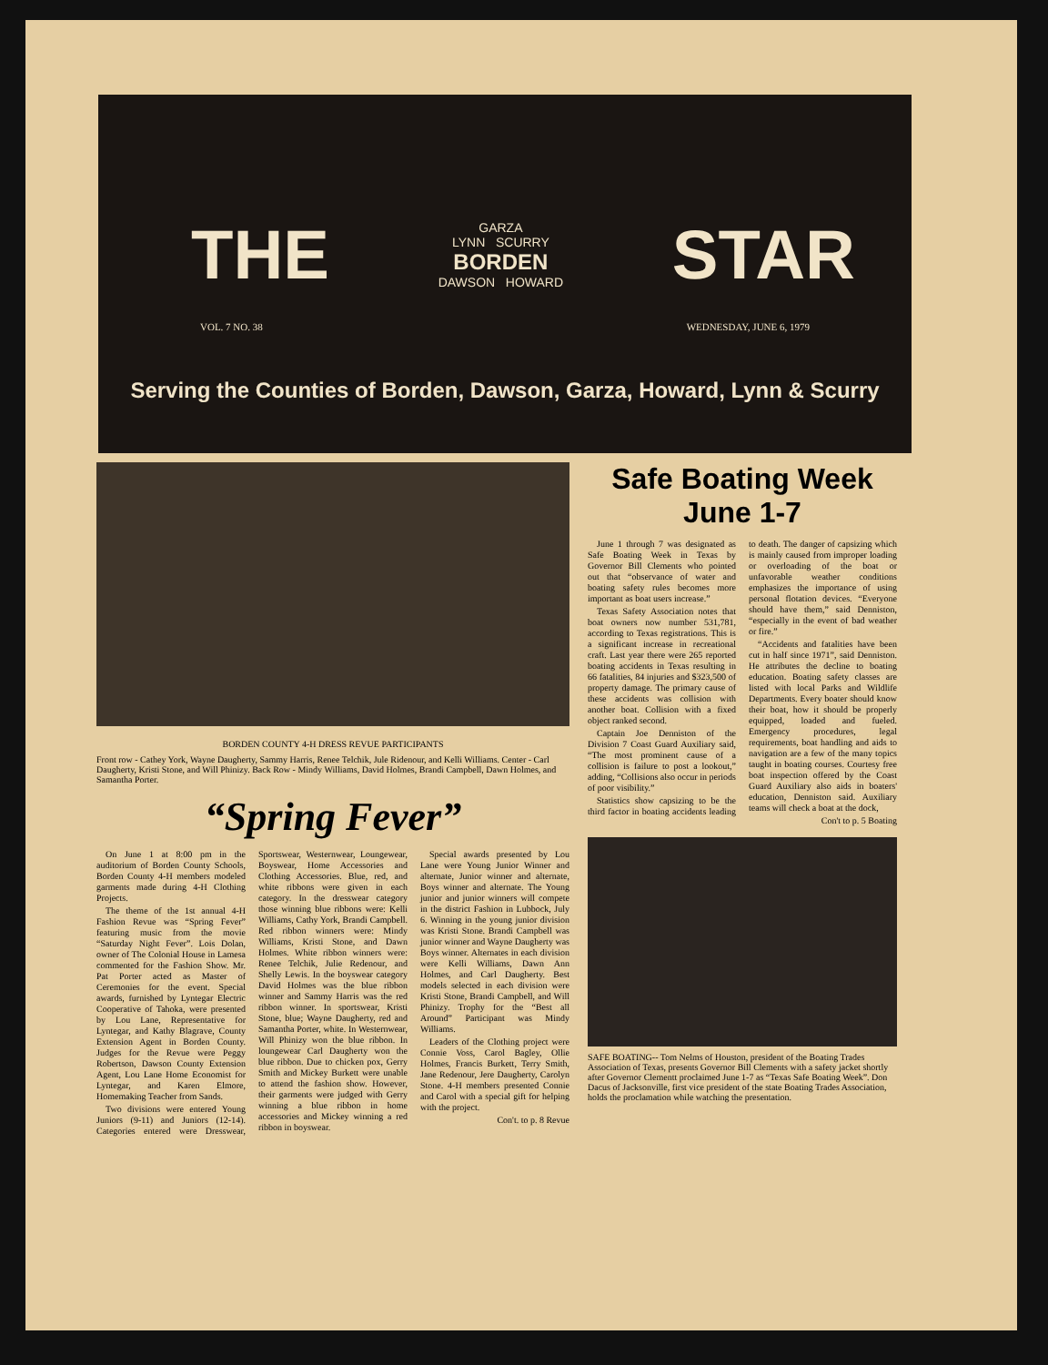THE
GARZA
LYNN SCURRY
BORDEN
DAWSON HOWARD
STAR
VOL. 7 NO. 38 WEDNESDAY, JUNE 6, 1979
Serving the Counties of Borden, Dawson, Garza, Howard, Lynn & Scurry
BORDEN COUNTY 4-H DRESS REVUE PARTICIPANTS
Front row - Cathey York, Wayne Daugherty, Sammy Harris, Renee Telchik, Jule Ridenour, and Kelli Williams. Center - Carl Daugherty, Kristi Stone, and Will Phinizy. Back Row - Mindy Williams, David Holmes, Brandi Campbell, Dawn Holmes, and Samantha Porter.
“Spring Fever”
On June 1 at 8:00 pm in the auditorium of Borden County Schools, Borden County 4-H members modeled garments made during 4-H Clothing Projects.
The theme of the 1st annual 4-H Fashion Revue was “Spring Fever” featuring music from the movie “Saturday Night Fever”. Lois Dolan, owner of The Colonial House in Lamesa commented for the Fashion Show. Mr. Pat Porter acted as Master of Ceremonies for the event. Special awards, furnished by Lyntegar Electric Cooperative of Tahoka, were presented by Lou Lane, Representative for Lyntegar, and Kathy Blagrave, County Extension Agent in Borden County. Judges for the Revue were Peggy Robertson, Dawson County Extension Agent, Lou Lane Home Economist for Lyntegar, and Karen Elmore, Homemaking Teacher from Sands.
Two divisions were entered Young Juniors (9-11) and Juniors (12-14). Categories entered were Dresswear, Sportswear, Westernwear, Loungewear, Boyswear, Home Accessories and Clothing Accessories. Blue, red, and white ribbons were given in each category. In the dresswear category those winning blue ribbons were: Kelli Williams, Cathy York, Brandi Campbell. Red ribbon winners were: Mindy Williams, Kristi Stone, and Dawn Holmes. White ribbon winners were: Renee Telchik, Julie Redenour, and Shelly Lewis. In the boyswear category David Holmes was the blue ribbon winner and Sammy Harris was the red ribbon winner. In sportswear, Kristi Stone, blue; Wayne Daugherty, red and Samantha Porter, white. In Westernwear, Will Phinizy won the blue ribbon. In loungewear Carl Daugherty won the blue ribbon. Due to chicken pox, Gerry Smith and Mickey Burkett were unable to attend the fashion show. However, their garments were judged with Gerry winning a blue ribbon in home accessories and Mickey winning a red ribbon in boyswear.
Special awards presented by Lou Lane were Young Junior Winner and alternate, Junior winner and alternate, Boys winner and alternate. The Young junior and junior winners will compete in the district Fashion in Lubbock, July 6. Winning in the young junior division was Kristi Stone. Brandi Campbell was junior winner and Wayne Daugherty was Boys winner. Alternates in each division were Kelli Williams, Dawn Ann Holmes, and Carl Daugherty. Best models selected in each division were Kristi Stone, Brandi Campbell, and Will Phinizy. Trophy for the “Best all Around” Participant was Mindy Williams.
Leaders of the Clothing project were Connie Voss, Carol Bagley, Ollie Holmes, Francis Burkett, Terry Smith, Jane Redenour, Jere Daugherty, Carolyn Stone. 4-H members presented Connie and Carol with a special gift for helping with the project.
Con't. to p. 8 Revue
Safe Boating Week June 1-7
June 1 through 7 was designated as Safe Boating Week in Texas by Governor Bill Clements who pointed out that “observance of water and boating safety rules becomes more important as boat users increase.”
Texas Safety Association notes that boat owners now number 531,781, according to Texas registrations. This is a significant increase in recreational craft. Last year there were 265 reported boating accidents in Texas resulting in 66 fatalities, 84 injuries and $323,500 of property damage. The primary cause of these accidents was collision with another boat. Collision with a fixed object ranked second.
Captain Joe Denniston of the Division 7 Coast Guard Auxiliary said, “The most prominent cause of a collision is failure to post a lookout,” adding, “Collisions also occur in periods of poor visibility.”
Statistics show capsizing to be the third factor in boating accidents leading to death. The danger of capsizing which is mainly caused from improper loading or overloading of the boat or unfavorable weather conditions emphasizes the importance of using personal flotation devices. “Everyone should have them,” said Denniston, “especially in the event of bad weather or fire.”
“Accidents and fatalities have been cut in half since 1971”, said Denniston. He attributes the decline to boating education. Boating safety classes are listed with local Parks and Wildlife Departments. Every boater should know their boat, how it should be properly equipped, loaded and fueled. Emergency procedures, legal requirements, boat handling and aids to navigation are a few of the many topics taught in boating courses. Courtesy free boat inspection offered by the Coast Guard Auxiliary also aids in boaters' education, Denniston said. Auxiliary teams will check a boat at the dock,
Con't to p. 5 Boating
SAFE BOATING-- Tom Nelms of Houston, president of the Boating Trades Association of Texas, presents Governor Bill Clements with a safety jacket shortly after Governor Clementt proclaimed June 1-7 as “Texas Safe Boating Week”. Don Dacus of Jacksonville, first vice president of the state Boating Trades Association, holds the proclamation while watching the presentation.